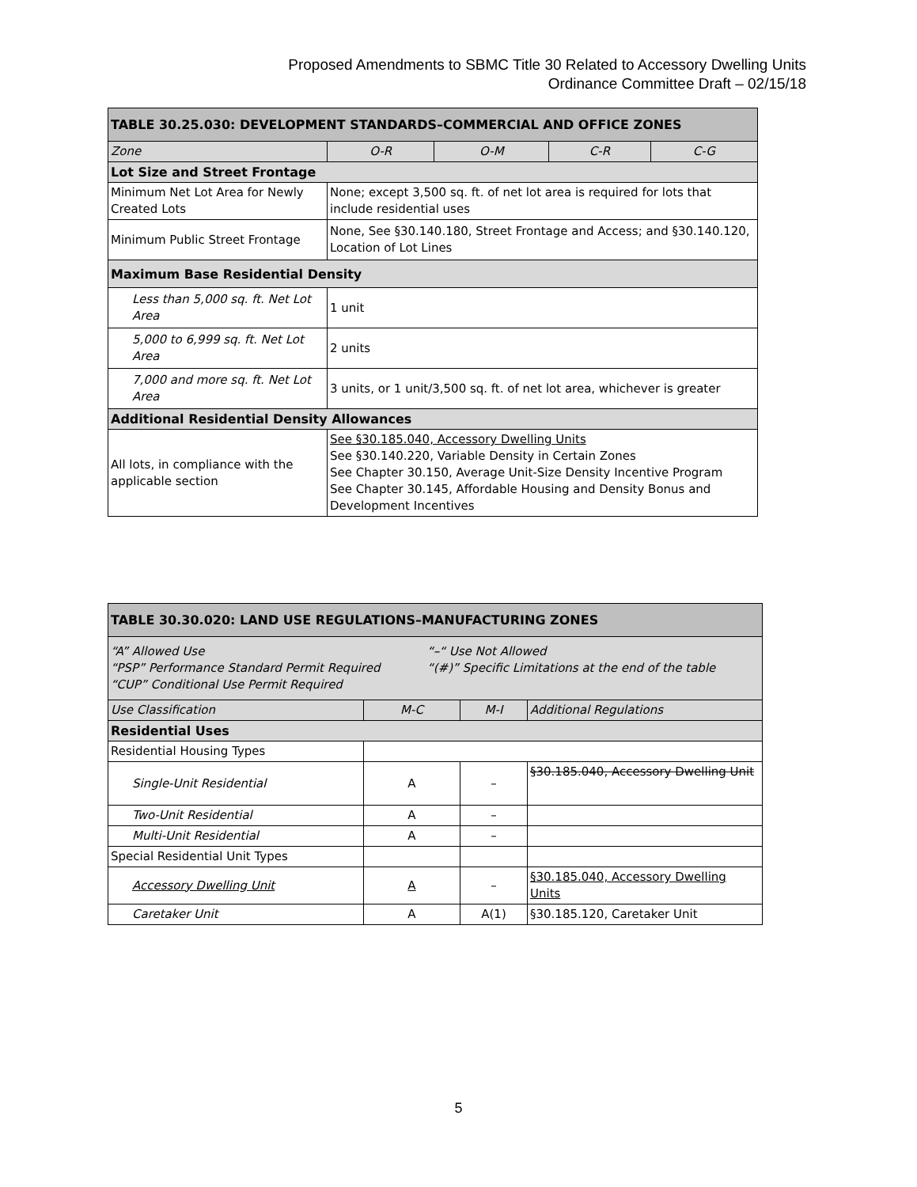Proposed Amendments to SBMC Title 30 Related to Accessory Dwelling Units
Ordinance Committee Draft – 02/15/18
| TABLE 30.25.030: DEVELOPMENT STANDARDS–COMMERCIAL AND OFFICE ZONES | | | | |
| --- | --- | --- | --- | --- |
| Zone | O-R | O-M | C-R | C-G |
| Lot Size and Street Frontage | | | | |
| Minimum Net Lot Area for Newly Created Lots | None; except 3,500 sq. ft. of net lot area is required for lots that include residential uses | | | |
| Minimum Public Street Frontage | None, See §30.140.180, Street Frontage and Access; and §30.140.120, Location of Lot Lines | | | |
| Maximum Base Residential Density | | | | |
| Less than 5,000 sq. ft. Net Lot Area | 1 unit | | | |
| 5,000 to 6,999 sq. ft. Net Lot Area | 2 units | | | |
| 7,000 and more sq. ft. Net Lot Area | 3 units, or 1 unit/3,500 sq. ft. of net lot area, whichever is greater | | | |
| Additional Residential Density Allowances | | | | |
| All lots, in compliance with the applicable section | See §30.185.040, Accessory Dwelling Units See §30.140.220, Variable Density in Certain Zones See Chapter 30.150, Average Unit-Size Density Incentive Program See Chapter 30.145, Affordable Housing and Density Bonus and Development Incentives | | | |
| TABLE 30.30.020: LAND USE REGULATIONS–MANUFACTURING ZONES | | | |
| --- | --- | --- | --- |
| “A” Allowed Use “PSP” Performance Standard Permit Required “CUP” Conditional Use Permit Required “–“ Use Not Allowed “(#)” Specific Limitations at the end of the table | | | |
| Use Classification | M-C | M-I | Additional Regulations |
| Residential Uses | | | |
| Residential Housing Types | | | |
| Single-Unit Residential | A | – | §30.185.040, Accessory Dwelling Unit |
| Two-Unit Residential | A | – | |
| Multi-Unit Residential | A | – | |
| Special Residential Unit Types | | | |
| Accessory Dwelling Unit | A | – | §30.185.040, Accessory Dwelling Units |
| Caretaker Unit | A | A(1) | §30.185.120, Caretaker Unit |
5